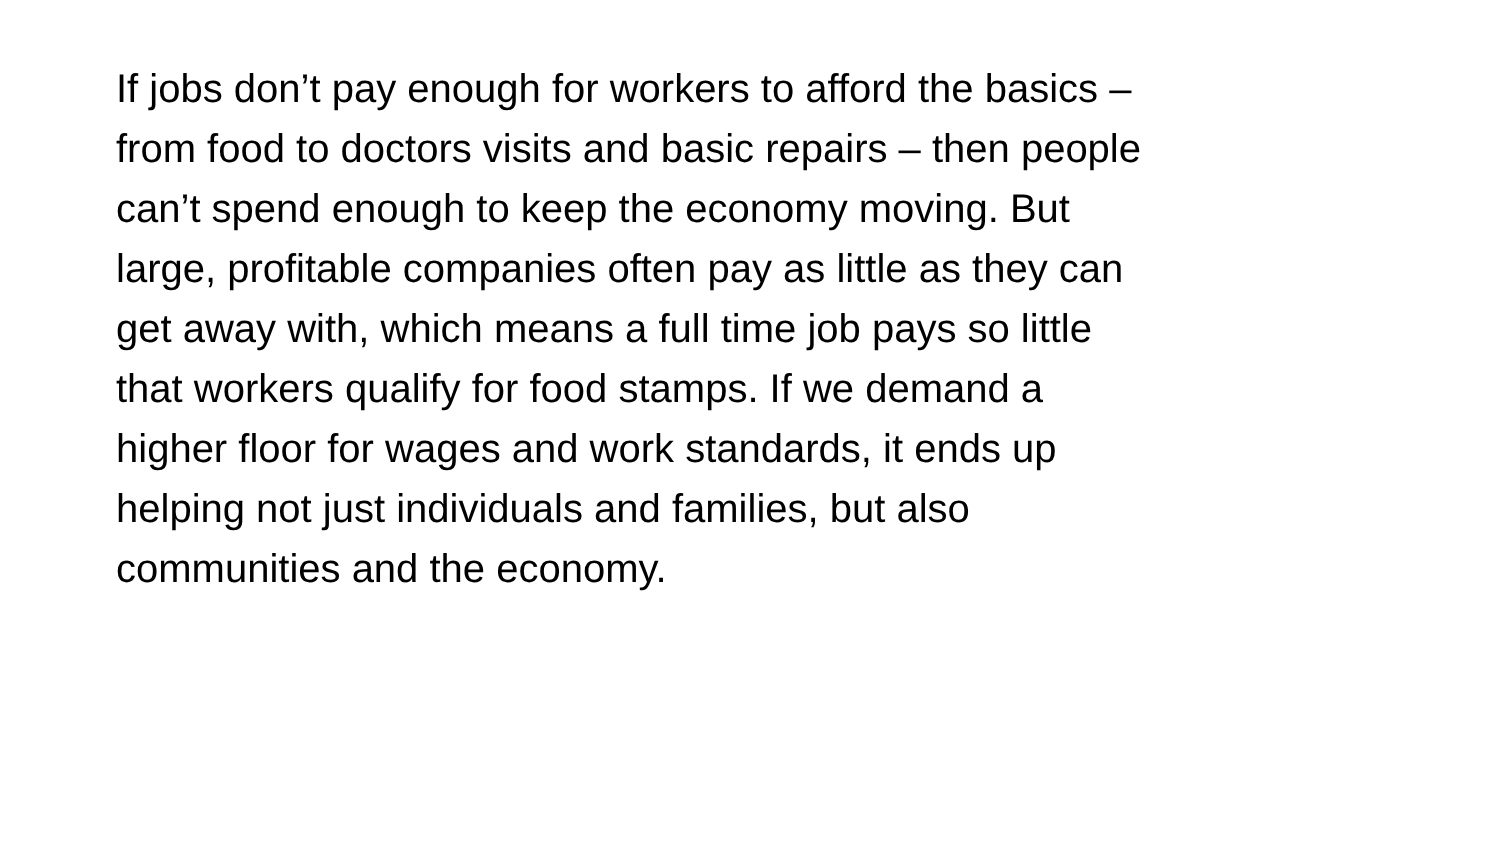If jobs don’t pay enough for workers to afford the basics –
from food to doctors visits and basic repairs – then people
can’t spend enough to keep the economy moving. But
large, profitable companies often pay as little as they can
get away with, which means a full time job pays so little
that workers qualify for food stamps. If we demand a
higher floor for wages and work standards, it ends up
helping not just individuals and families, but also
communities and the economy.